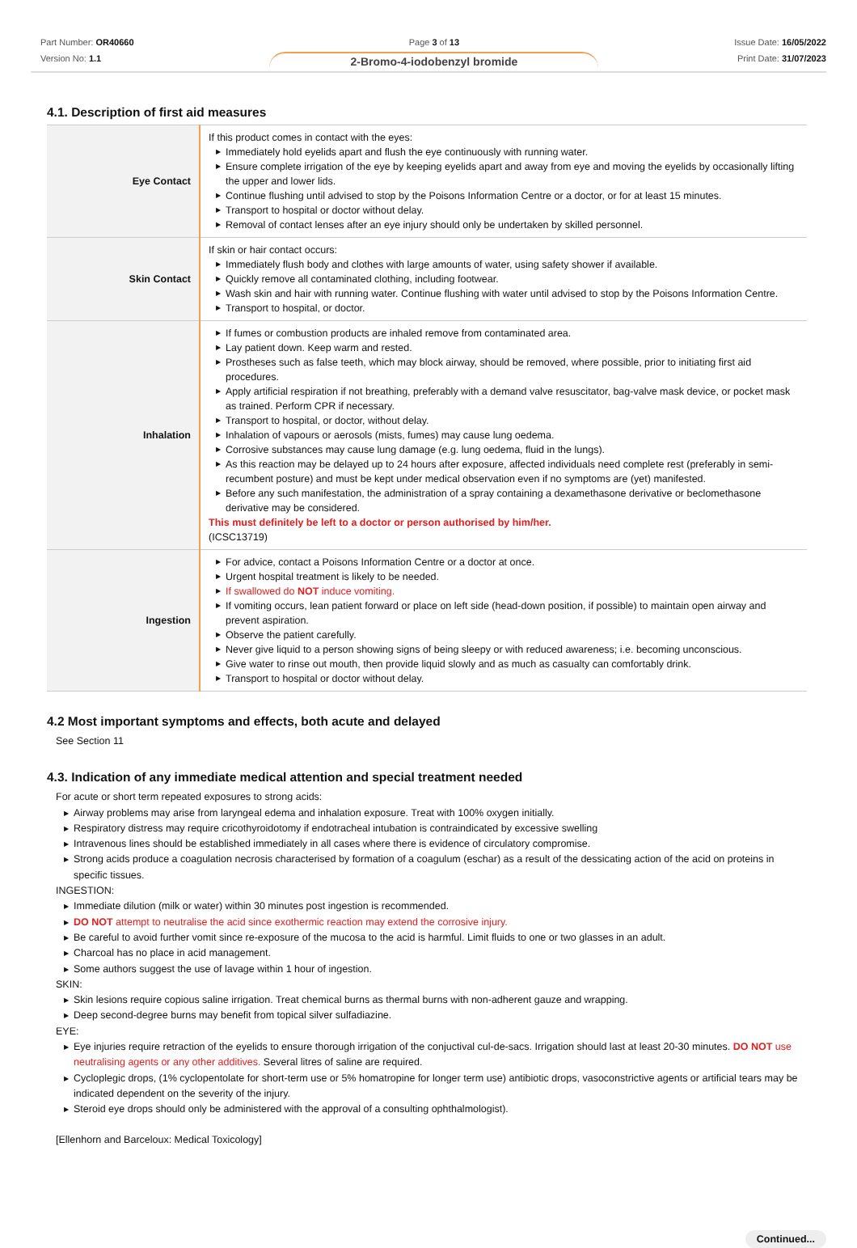Part Number: OR40660
Version No: 1.1
Page 3 of 13
2-Bromo-4-iodobenzyl bromide
Issue Date: 16/05/2022
Print Date: 31/07/2023
4.1. Description of first aid measures
| Eye Contact | If this product comes in contact with the eyes: ▶ Immediately hold eyelids apart and flush the eye continuously with running water. ▶ Ensure complete irrigation of the eye by keeping eyelids apart and away from eye and moving the eyelids by occasionally lifting the upper and lower lids. ▶ Continue flushing until advised to stop by the Poisons Information Centre or a doctor, or for at least 15 minutes. ▶ Transport to hospital or doctor without delay. ▶ Removal of contact lenses after an eye injury should only be undertaken by skilled personnel. |
| Skin Contact | If skin or hair contact occurs: ▶ Immediately flush body and clothes with large amounts of water, using safety shower if available. ▶ Quickly remove all contaminated clothing, including footwear. ▶ Wash skin and hair with running water. Continue flushing with water until advised to stop by the Poisons Information Centre. ▶ Transport to hospital, or doctor. |
| Inhalation | ▶ If fumes or combustion products are inhaled remove from contaminated area. ▶ Lay patient down. Keep warm and rested. ▶ Prostheses such as false teeth, which may block airway, should be removed, where possible, prior to initiating first aid procedures. ▶ Apply artificial respiration if not breathing, preferably with a demand valve resuscitator, bag-valve mask device, or pocket mask as trained. Perform CPR if necessary. ▶ Transport to hospital, or doctor, without delay. ▶ Inhalation of vapours or aerosols (mists, fumes) may cause lung oedema. ▶ Corrosive substances may cause lung damage (e.g. lung oedema, fluid in the lungs). ▶ As this reaction may be delayed up to 24 hours after exposure, affected individuals need complete rest (preferably in semi-recumbent posture) and must be kept under medical observation even if no symptoms are (yet) manifested. ▶ Before any such manifestation, the administration of a spray containing a dexamethasone derivative or beclomethasone derivative may be considered. This must definitely be left to a doctor or person authorised by him/her. (ICSC13719) |
| Ingestion | ▶ For advice, contact a Poisons Information Centre or a doctor at once. ▶ Urgent hospital treatment is likely to be needed. ▶ If swallowed do NOT induce vomiting. ▶ If vomiting occurs, lean patient forward or place on left side (head-down position, if possible) to maintain open airway and prevent aspiration. ▶ Observe the patient carefully. ▶ Never give liquid to a person showing signs of being sleepy or with reduced awareness; i.e. becoming unconscious. ▶ Give water to rinse out mouth, then provide liquid slowly and as much as casualty can comfortably drink. ▶ Transport to hospital or doctor without delay. |
4.2 Most important symptoms and effects, both acute and delayed
See Section 11
4.3. Indication of any immediate medical attention and special treatment needed
For acute or short term repeated exposures to strong acids:
▶ Airway problems may arise from laryngeal edema and inhalation exposure. Treat with 100% oxygen initially.
▶ Respiratory distress may require cricothyroidotomy if endotracheal intubation is contraindicated by excessive swelling
▶ Intravenous lines should be established immediately in all cases where there is evidence of circulatory compromise.
▶ Strong acids produce a coagulation necrosis characterised by formation of a coagulum (eschar) as a result of the dessicating action of the acid on proteins in specific tissues.
INGESTION:
▶ Immediate dilution (milk or water) within 30 minutes post ingestion is recommended.
▶ DO NOT attempt to neutralise the acid since exothermic reaction may extend the corrosive injury.
▶ Be careful to avoid further vomit since re-exposure of the mucosa to the acid is harmful. Limit fluids to one or two glasses in an adult.
▶ Charcoal has no place in acid management.
▶ Some authors suggest the use of lavage within 1 hour of ingestion.
SKIN:
▶ Skin lesions require copious saline irrigation. Treat chemical burns as thermal burns with non-adherent gauze and wrapping.
▶ Deep second-degree burns may benefit from topical silver sulfadiazine.
EYE:
▶ Eye injuries require retraction of the eyelids to ensure thorough irrigation of the conjuctival cul-de-sacs. Irrigation should last at least 20-30 minutes. DO NOT use neutralising agents or any other additives. Several litres of saline are required.
▶ Cycloplegic drops, (1% cyclopentolate for short-term use or 5% homatropine for longer term use) antibiotic drops, vasoconstrictive agents or artificial tears may be indicated dependent on the severity of the injury.
▶ Steroid eye drops should only be administered with the approval of a consulting ophthalmologist).
[Ellenhorn and Barceloux: Medical Toxicology]
Continued...